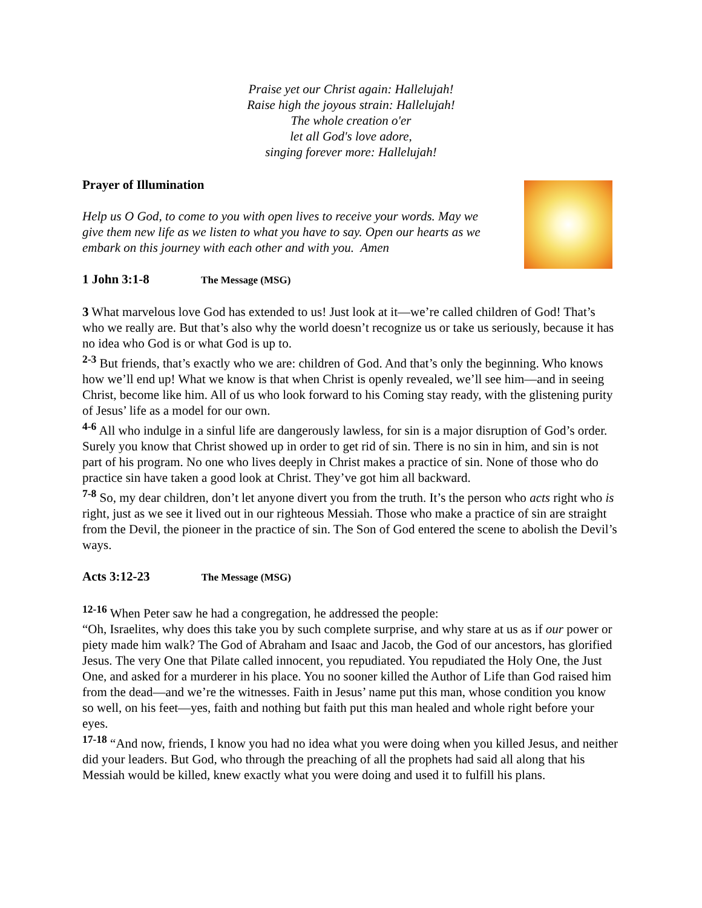Praise yet our Christ again: Hallelujah!
Raise high the joyous strain: Hallelujah!
The whole creation o'er
let all God's love adore,
singing forever more: Hallelujah!
Prayer of Illumination
Help us O God, to come to you with open lives to receive your words. May we give them new life as we listen to what you have to say. Open our hearts as we embark on this journey with each other and with you. Amen
1 John 3:1-8 The Message (MSG)
3 What marvelous love God has extended to us! Just look at it—we’re called children of God! That’s who we really are. But that’s also why the world doesn’t recognize us or take us seriously, because it has no idea who God is or what God is up to.
<sup>2-3</sup> But friends, that’s exactly who we are: children of God. And that’s only the beginning. Who knows how we’ll end up! What we know is that when Christ is openly revealed, we’ll see him—and in seeing Christ, become like him. All of us who look forward to his Coming stay ready, with the glistening purity of Jesus’ life as a model for our own.
<sup>4-6</sup> All who indulge in a sinful life are dangerously lawless, for sin is a major disruption of God’s order. Surely you know that Christ showed up in order to get rid of sin. There is no sin in him, and sin is not part of his program. No one who lives deeply in Christ makes a practice of sin. None of those who do practice sin have taken a good look at Christ. They’ve got him all backward.
<sup>7-8</sup> So, my dear children, don’t let anyone divert you from the truth. It’s the person who acts right who is right, just as we see it lived out in our righteous Messiah. Those who make a practice of sin are straight from the Devil, the pioneer in the practice of sin. The Son of God entered the scene to abolish the Devil’s ways.
Acts 3:12-23 The Message (MSG)
<sup>12-16</sup> When Peter saw he had a congregation, he addressed the people:
“Oh, Israelites, why does this take you by such complete surprise, and why stare at us as if our power or piety made him walk? The God of Abraham and Isaac and Jacob, the God of our ancestors, has glorified Jesus. The very One that Pilate called innocent, you repudiated. You repudiated the Holy One, the Just One, and asked for a murderer in his place. You no sooner killed the Author of Life than God raised him from the dead—and we’re the witnesses. Faith in Jesus’ name put this man, whose condition you know so well, on his feet—yes, faith and nothing but faith put this man healed and whole right before your eyes.
<sup>17-18</sup> “And now, friends, I know you had no idea what you were doing when you killed Jesus, and neither did your leaders. But God, who through the preaching of all the prophets had said all along that his Messiah would be killed, knew exactly what you were doing and used it to fulfill his plans.